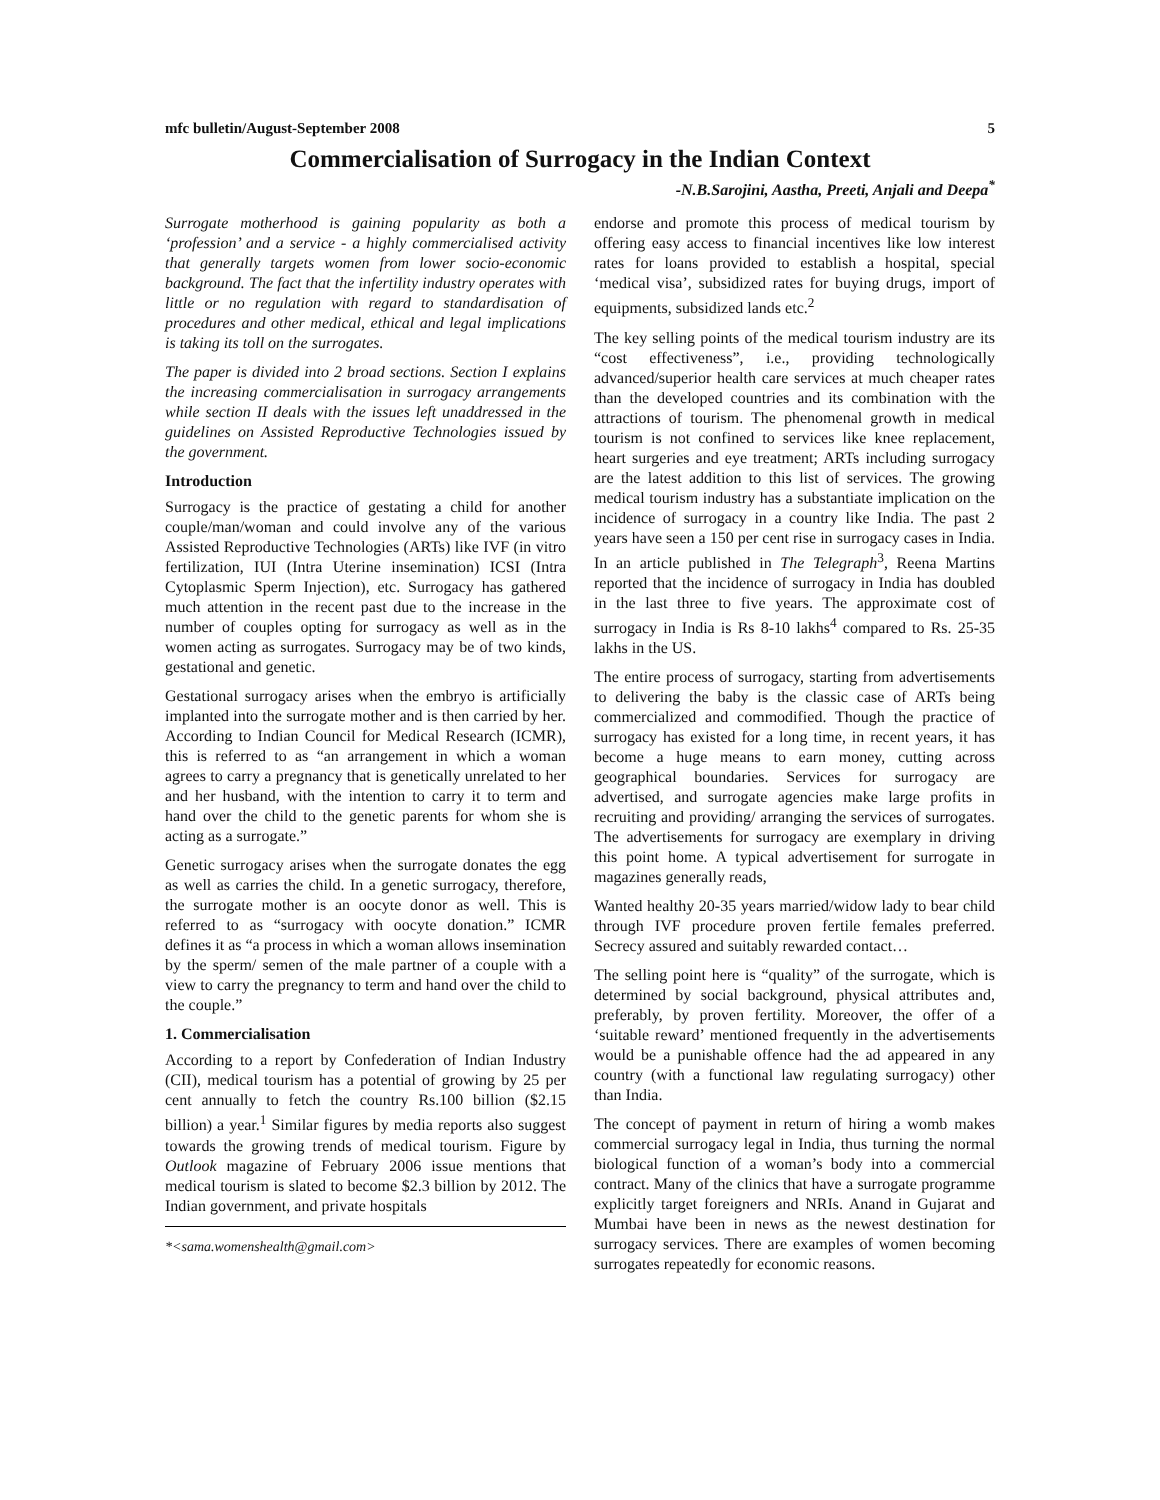mfc bulletin/August-September 2008 5
Commercialisation of Surrogacy in the Indian Context
-N.B.Sarojini, Aastha, Preeti, Anjali and Deepa<sup>*</sup>
Surrogate motherhood is gaining popularity as both a ‘profession’ and a service - a highly commercialised activity that generally targets women from lower socio-economic background. The fact that the infertility industry operates with little or no regulation with regard to standardisation of procedures and other medical, ethical and legal implications is taking its toll on the surrogates.
The paper is divided into 2 broad sections. Section I explains the increasing commercialisation in surrogacy arrangements while section II deals with the issues left unaddressed in the guidelines on Assisted Reproductive Technologies issued by the government.
Introduction
Surrogacy is the practice of gestating a child for another couple/man/woman and could involve any of the various Assisted Reproductive Technologies (ARTs) like IVF (in vitro fertilization, IUI (Intra Uterine insemination) ICSI (Intra Cytoplasmic Sperm Injection), etc. Surrogacy has gathered much attention in the recent past due to the increase in the number of couples opting for surrogacy as well as in the women acting as surrogates. Surrogacy may be of two kinds, gestational and genetic.
Gestational surrogacy arises when the embryo is artificially implanted into the surrogate mother and is then carried by her. According to Indian Council for Medical Research (ICMR), this is referred to as “an arrangement in which a woman agrees to carry a pregnancy that is genetically unrelated to her and her husband, with the intention to carry it to term and hand over the child to the genetic parents for whom she is acting as a surrogate.”
Genetic surrogacy arises when the surrogate donates the egg as well as carries the child. In a genetic surrogacy, therefore, the surrogate mother is an oocyte donor as well. This is referred to as “surrogacy with oocyte donation.” ICMR defines it as “a process in which a woman allows insemination by the sperm/ semen of the male partner of a couple with a view to carry the pregnancy to term and hand over the child to the couple.”
1. Commercialisation
According to a report by Confederation of Indian Industry (CII), medical tourism has a potential of growing by 25 per cent annually to fetch the country Rs.100 billion ($2.15 billion) a year.<sup>1</sup> Similar figures by media reports also suggest towards the growing trends of medical tourism. Figure by Outlook magazine of February 2006 issue mentions that medical tourism is slated to become $2.3 billion by 2012. The Indian government, and private hospitals
*<sama.womenshealth@gmail.com>
endorse and promote this process of medical tourism by offering easy access to financial incentives like low interest rates for loans provided to establish a hospital, special ‘medical visa’, subsidized rates for buying drugs, import of equipments, subsidized lands etc.<sup>2</sup>
The key selling points of the medical tourism industry are its “cost effectiveness”, i.e., providing technologically advanced/superior health care services at much cheaper rates than the developed countries and its combination with the attractions of tourism. The phenomenal growth in medical tourism is not confined to services like knee replacement, heart surgeries and eye treatment; ARTs including surrogacy are the latest addition to this list of services. The growing medical tourism industry has a substantiate implication on the incidence of surrogacy in a country like India. The past 2 years have seen a 150 per cent rise in surrogacy cases in India. In an article published in The Telegraph<sup>3</sup>, Reena Martins reported that the incidence of surrogacy in India has doubled in the last three to five years. The approximate cost of surrogacy in India is Rs 8-10 lakhs<sup>4</sup> compared to Rs. 25-35 lakhs in the US.
The entire process of surrogacy, starting from advertisements to delivering the baby is the classic case of ARTs being commercialized and commodified. Though the practice of surrogacy has existed for a long time, in recent years, it has become a huge means to earn money, cutting across geographical boundaries. Services for surrogacy are advertised, and surrogate agencies make large profits in recruiting and providing/ arranging the services of surrogates. The advertisements for surrogacy are exemplary in driving this point home. A typical advertisement for surrogate in magazines generally reads,
Wanted healthy 20-35 years married/widow lady to bear child through IVF procedure proven fertile females preferred. Secrecy assured and suitably rewarded contact…
The selling point here is “quality” of the surrogate, which is determined by social background, physical attributes and, preferably, by proven fertility. Moreover, the offer of a ‘suitable reward’ mentioned frequently in the advertisements would be a punishable offence had the ad appeared in any country (with a functional law regulating surrogacy) other than India.
The concept of payment in return of hiring a womb makes commercial surrogacy legal in India, thus turning the normal biological function of a woman’s body into a commercial contract. Many of the clinics that have a surrogate programme explicitly target foreigners and NRIs. Anand in Gujarat and Mumbai have been in news as the newest destination for surrogacy services. There are examples of women becoming surrogates repeatedly for economic reasons.